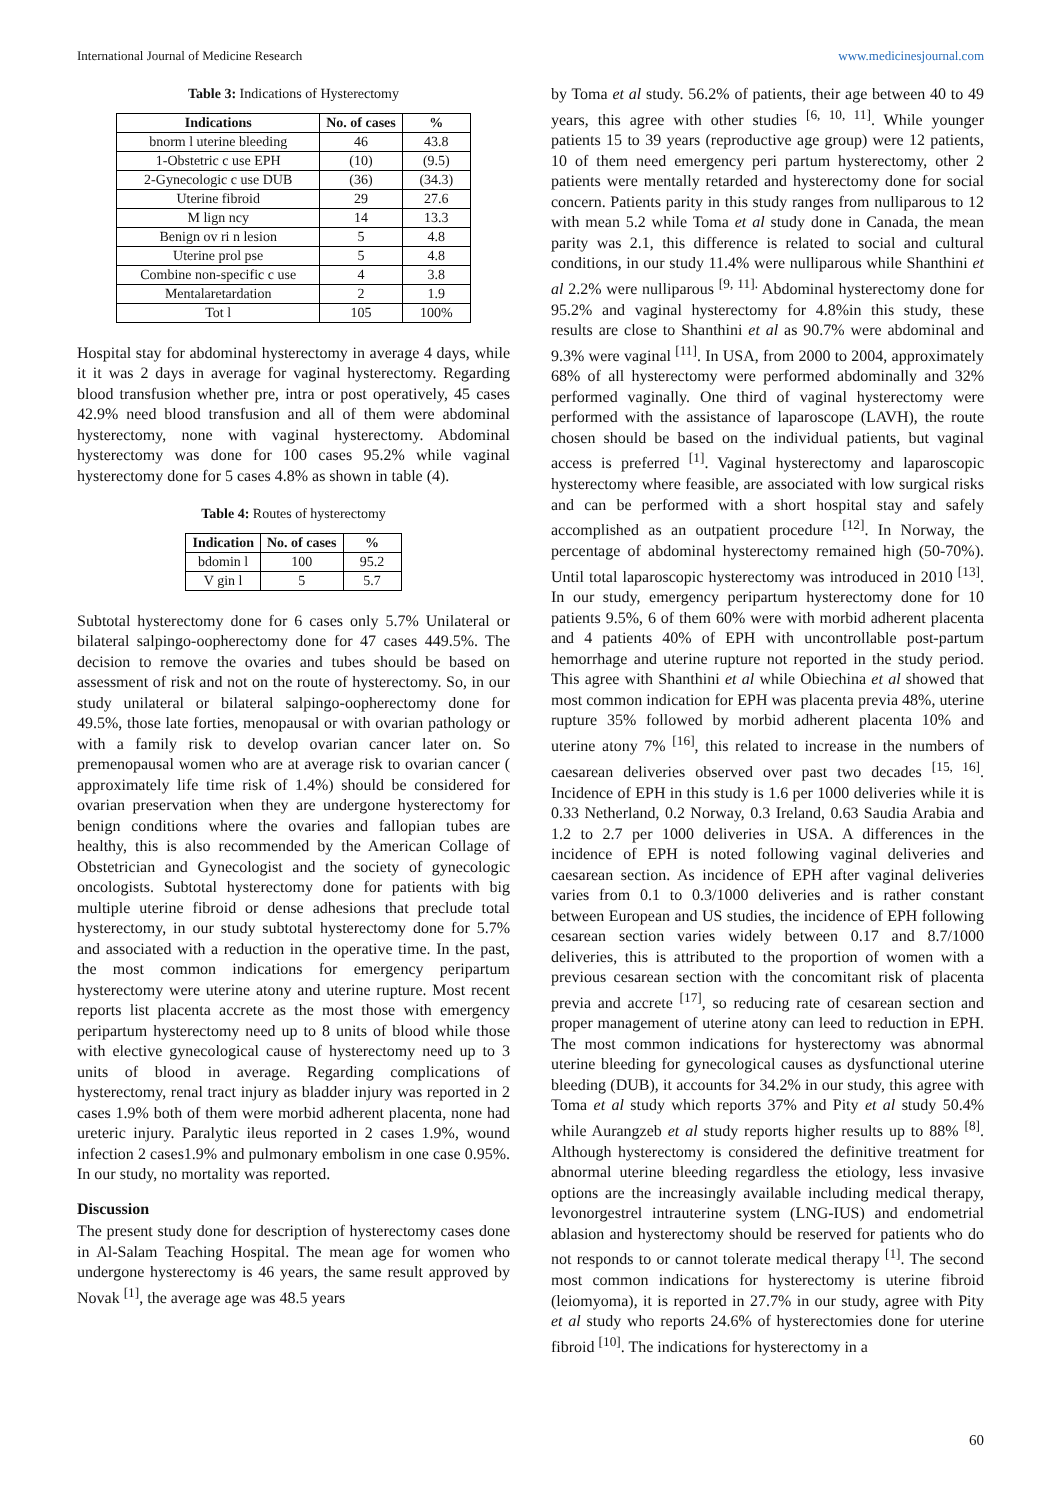International Journal of Medicine Research www.medicinesjournal.com
Table 3: Indications of Hysterectomy
| Indications | No. of cases | % |
| --- | --- | --- |
| bnorm l uterine bleeding | 46 | 43.8 |
| 1-Obstetric c use EPH | (10) | (9.5) |
| 2-Gynecologic c use DUB | (36) | (34.3) |
| Uterine fibroid | 29 | 27.6 |
| M lign ncy | 14 | 13.3 |
| Benign ov ri n lesion | 5 | 4.8 |
| Uterine prol pse | 5 | 4.8 |
| Combine non-specific c use | 4 | 3.8 |
| Mentalaretardation | 2 | 1.9 |
| Tot l | 105 | 100% |
Hospital stay for abdominal hysterectomy in average 4 days, while it it was 2 days in average for vaginal hysterectomy. Regarding blood transfusion whether pre, intra or post operatively, 45 cases 42.9% need blood transfusion and all of them were abdominal hysterectomy, none with vaginal hysterectomy. Abdominal hysterectomy was done for 100 cases 95.2% while vaginal hysterectomy done for 5 cases 4.8% as shown in table (4).
Table 4: Routes of hysterectomy
| Indication | No. of cases | % |
| --- | --- | --- |
| bdomin l | 100 | 95.2 |
| V gin l | 5 | 5.7 |
Subtotal hysterectomy done for 6 cases only 5.7% Unilateral or bilateral salpingo-oopherectomy done for 47 cases 449.5%. The decision to remove the ovaries and tubes should be based on assessment of risk and not on the route of hysterectomy. So, in our study unilateral or bilateral salpingo-oopherectomy done for 49.5%, those late forties, menopausal or with ovarian pathology or with a family risk to develop ovarian cancer later on. So premenopausal women who are at average risk to ovarian cancer ( approximately life time risk of 1.4%) should be considered for ovarian preservation when they are undergone hysterectomy for benign conditions where the ovaries and fallopian tubes are healthy, this is also recommended by the American Collage of Obstetrician and Gynecologist and the society of gynecologic oncologists. Subtotal hysterectomy done for patients with big multiple uterine fibroid or dense adhesions that preclude total hysterectomy, in our study subtotal hysterectomy done for 5.7% and associated with a reduction in the operative time. In the past, the most common indications for emergency peripartum hysterectomy were uterine atony and uterine rupture. Most recent reports list placenta accrete as the most those with emergency peripartum hysterectomy need up to 8 units of blood while those with elective gynecological cause of hysterectomy need up to 3 units of blood in average. Regarding complications of hysterectomy, renal tract injury as bladder injury was reported in 2 cases 1.9% both of them were morbid adherent placenta, none had ureteric injury. Paralytic ileus reported in 2 cases 1.9%, wound infection 2 cases1.9% and pulmonary embolism in one case 0.95%. In our study, no mortality was reported.
Discussion
The present study done for description of hysterectomy cases done in Al-Salam Teaching Hospital. The mean age for women who undergone hysterectomy is 46 years, the same result approved by Novak <sup>[1]</sup>, the average age was 48.5 years
by Toma et al study. 56.2% of patients, their age between 40 to 49 years, this agree with other studies <sup>[6, 10, 11]</sup>. While younger patients 15 to 39 years (reproductive age group) were 12 patients, 10 of them need emergency peri partum hysterectomy, other 2 patients were mentally retarded and hysterectomy done for social concern. Patients parity in this study ranges from nulliparous to 12 with mean 5.2 while Toma et al study done in Canada, the mean parity was 2.1, this difference is related to social and cultural conditions, in our study 11.4% were nulliparous while Shanthini et al 2.2% were nulliparous <sup>[9, 11].</sup> Abdominal hysterectomy done for 95.2% and vaginal hysterectomy for 4.8%in this study, these results are close to Shanthini et al as 90.7% were abdominal and 9.3% were vaginal <sup>[11]</sup>. In USA, from 2000 to 2004, approximately 68% of all hysterectomy were performed abdominally and 32% performed vaginally. One third of vaginal hysterectomy were performed with the assistance of laparoscope (LAVH), the route chosen should be based on the individual patients, but vaginal access is preferred <sup>[1]</sup>. Vaginal hysterectomy and laparoscopic hysterectomy where feasible, are associated with low surgical risks and can be performed with a short hospital stay and safely accomplished as an outpatient procedure <sup>[12]</sup>. In Norway, the percentage of abdominal hysterectomy remained high (50-70%). Until total laparoscopic hysterectomy was introduced in 2010 <sup>[13]</sup>. In our study, emergency peripartum hysterectomy done for 10 patients 9.5%, 6 of them 60% were with morbid adherent placenta and 4 patients 40% of EPH with uncontrollable post-partum hemorrhage and uterine rupture not reported in the study period. This agree with Shanthini et al while Obiechina et al showed that most common indication for EPH was placenta previa 48%, uterine rupture 35% followed by morbid adherent placenta 10% and uterine atony 7% <sup>[16]</sup>, this related to increase in the numbers of caesarean deliveries observed over past two decades <sup>[15, 16]</sup>. Incidence of EPH in this study is 1.6 per 1000 deliveries while it is 0.33 Netherland, 0.2 Norway, 0.3 Ireland, 0.63 Saudia Arabia and 1.2 to 2.7 per 1000 deliveries in USA. A differences in the incidence of EPH is noted following vaginal deliveries and caesarean section. As incidence of EPH after vaginal deliveries varies from 0.1 to 0.3/1000 deliveries and is rather constant between European and US studies, the incidence of EPH following cesarean section varies widely between 0.17 and 8.7/1000 deliveries, this is attributed to the proportion of women with a previous cesarean section with the concomitant risk of placenta previa and accrete <sup>[17]</sup>, so reducing rate of cesarean section and proper management of uterine atony can leed to reduction in EPH. The most common indications for hysterectomy was abnormal uterine bleeding for gynecological causes as dysfunctional uterine bleeding (DUB), it accounts for 34.2% in our study, this agree with Toma et al study which reports 37% and Pity et al study 50.4% while Aurangzeb et al study reports higher results up to 88% <sup>[8]</sup>. Although hysterectomy is considered the definitive treatment for abnormal uterine bleeding regardless the etiology, less invasive options are the increasingly available including medical therapy, levonorgestrel intrauterine system (LNG-IUS) and endometrial ablasion and hysterectomy should be reserved for patients who do not responds to or cannot tolerate medical therapy <sup>[1]</sup>. The second most common indications for hysterectomy is uterine fibroid (leiomyoma), it is reported in 27.7% in our study, agree with Pity et al study who reports 24.6% of hysterectomies done for uterine fibroid <sup>[10]</sup>. The indications for hysterectomy in a
60